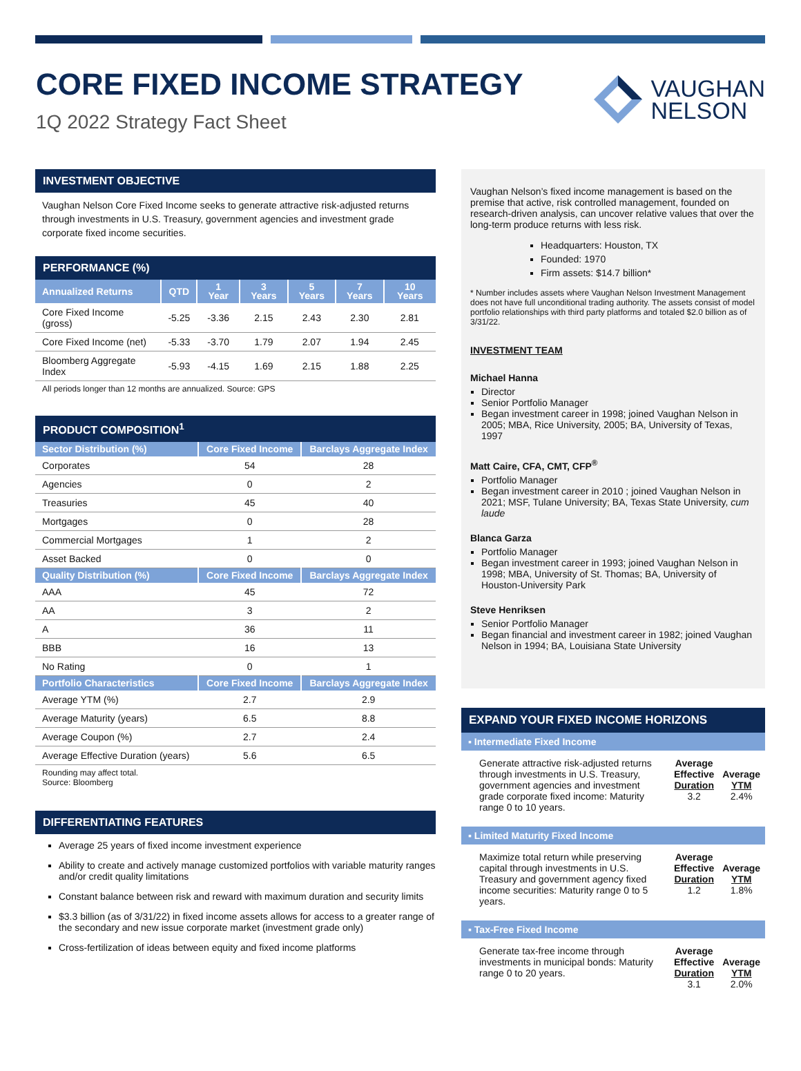CORE FIXED INCOME STRATEGY
1Q 2022 Strategy Fact Sheet
VAUGHAN
NELSON
INVESTMENT OBJECTIVE
Vaughan Nelson Core Fixed Income seeks to generate attractive risk-adjusted returns through investments in U.S. Treasury, government agencies and investment grade corporate fixed income securities.
PERFORMANCE (%)
| Annualized Returns | QTD | 1 Year | 3 Years | 5 Years | 7 Years | 10 Years |
| --- | --- | --- | --- | --- | --- | --- |
| Core Fixed Income (gross) | -5.25 | -3.36 | 2.15 | 2.43 | 2.30 | 2.81 |
| Core Fixed Income (net) | -5.33 | -3.70 | 1.79 | 2.07 | 1.94 | 2.45 |
| Bloomberg Aggregate Index | -5.93 | -4.15 | 1.69 | 2.15 | 1.88 | 2.25 |
All periods longer than 12 months are annualized. Source: GPS
PRODUCT COMPOSITION<sup>1</sup>
| Sector Distribution (%) | Core Fixed Income | Barclays Aggregate Index |
| --- | --- | --- |
| Corporates | 54 | 28 |
| Agencies | 0 | 2 |
| Treasuries | 45 | 40 |
| Mortgages | 0 | 28 |
| Commercial Mortgages | 1 | 2 |
| Asset Backed | 0 | 0 |
| Quality Distribution (%) | Core Fixed Income | Barclays Aggregate Index |
| AAA | 45 | 72 |
| AA | 3 | 2 |
| A | 36 | 11 |
| BBB | 16 | 13 |
| No Rating | 0 | 1 |
| Portfolio Characteristics | Core Fixed Income | Barclays Aggregate Index |
| Average YTM (%) | 2.7 | 2.9 |
| Average Maturity (years) | 6.5 | 8.8 |
| Average Coupon (%) | 2.7 | 2.4 |
| Average Effective Duration (years) | 5.6 | 6.5 |
Rounding may affect total.
Source: Bloomberg
DIFFERENTIATING FEATURES
Average 25 years of fixed income investment experience
Ability to create and actively manage customized portfolios with variable maturity ranges and/or credit quality limitations
Constant balance between risk and reward with maximum duration and security limits
$3.3 billion (as of 3/31/22) in fixed income assets allows for access to a greater range of the secondary and new issue corporate market (investment grade only)
Cross-fertilization of ideas between equity and fixed income platforms
Vaughan Nelson’s fixed income management is based on the premise that active, risk controlled management, founded on research-driven analysis, can uncover relative values that over the long-term produce returns with less risk.
Headquarters: Houston, TX
Founded: 1970
Firm assets: $14.7 billion*
* Number includes assets where Vaughan Nelson Investment Management does not have full unconditional trading authority. The assets consist of model portfolio relationships with third party platforms and totaled $2.0 billion as of 3/31/22.
INVESTMENT TEAM
Michael Hanna
Director
Senior Portfolio Manager
Began investment career in 1998; joined Vaughan Nelson in 2005; MBA, Rice University, 2005; BA, University of Texas, 1997
Matt Caire, CFA, CMT, CFP<sup>®</sup>
Portfolio Manager
Began investment career in 2010 ; joined Vaughan Nelson in 2021; MSF, Tulane University; BA, Texas State University, cum laude
Blanca Garza
Portfolio Manager
Began investment career in 1993; joined Vaughan Nelson in 1998; MBA, University of St. Thomas; BA, University of Houston-University Park
Steve Henriksen
Senior Portfolio Manager
Began financial and investment career in 1982; joined Vaughan Nelson in 1994; BA, Louisiana State University
EXPAND YOUR FIXED INCOME HORIZONS
▪ Intermediate Fixed Income
Generate attractive risk-adjusted returns through investments in U.S. Treasury, government agencies and investment grade corporate fixed income: Maturity range 0 to 10 years.
Average
Effective
Duration
3.2
Average
YTM
2.4%
▪ Limited Maturity Fixed Income
Maximize total return while preserving capital through investments in U.S. Treasury and government agency fixed income securities: Maturity range 0 to 5 years.
Average
Effective
Duration
1.2
Average
YTM
1.8%
▪ Tax-Free Fixed Income
Generate tax-free income through investments in municipal bonds: Maturity range 0 to 20 years.
Average
Effective
Duration
3.1
Average
YTM
2.0%